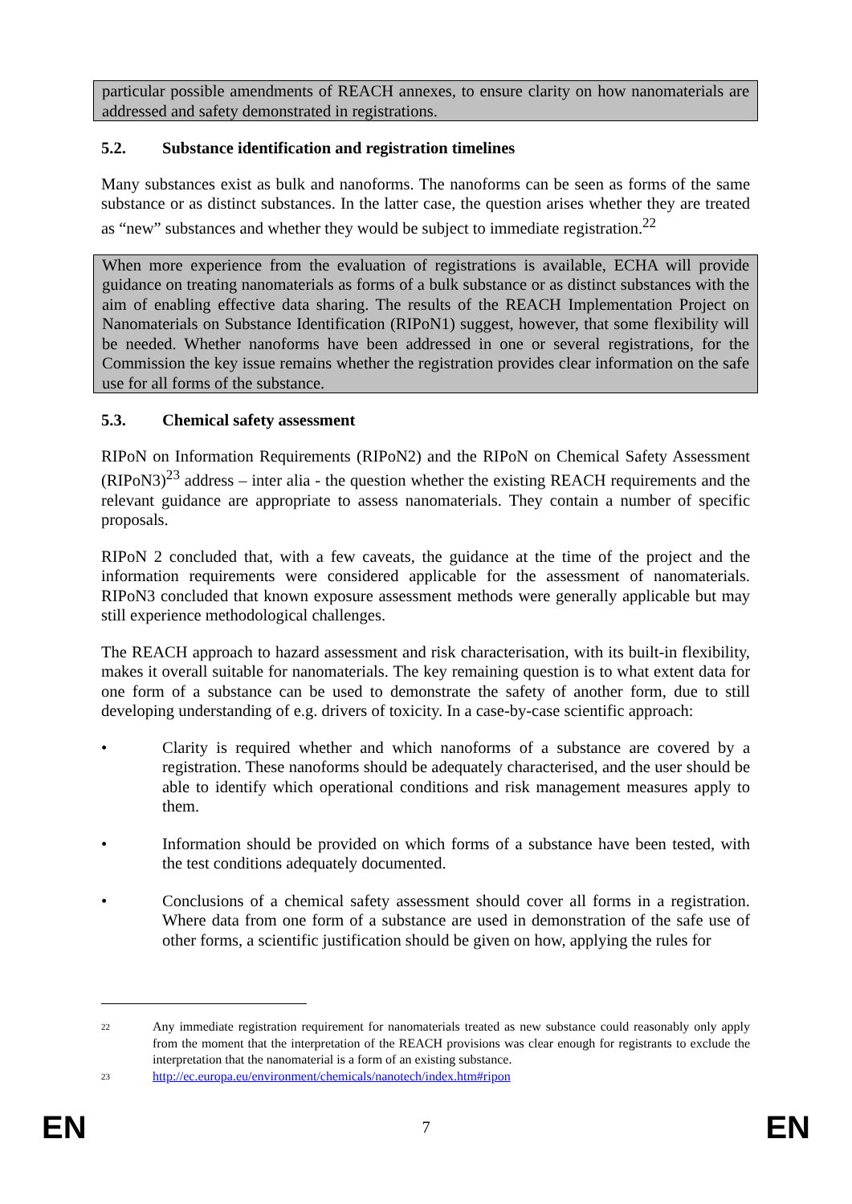particular possible amendments of REACH annexes, to ensure clarity on how nanomaterials are addressed and safety demonstrated in registrations.
5.2. Substance identification and registration timelines
Many substances exist as bulk and nanoforms. The nanoforms can be seen as forms of the same substance or as distinct substances. In the latter case, the question arises whether they are treated as “new” substances and whether they would be subject to immediate registration.<sup>22</sup>
When more experience from the evaluation of registrations is available, ECHA will provide guidance on treating nanomaterials as forms of a bulk substance or as distinct substances with the aim of enabling effective data sharing. The results of the REACH Implementation Project on Nanomaterials on Substance Identification (RIPoN1) suggest, however, that some flexibility will be needed. Whether nanoforms have been addressed in one or several registrations, for the Commission the key issue remains whether the registration provides clear information on the safe use for all forms of the substance.
5.3. Chemical safety assessment
RIPoN on Information Requirements (RIPoN2) and the RIPoN on Chemical Safety Assessment (RIPoN3)<sup>23</sup> address – inter alia - the question whether the existing REACH requirements and the relevant guidance are appropriate to assess nanomaterials. They contain a number of specific proposals.
RIPoN 2 concluded that, with a few caveats, the guidance at the time of the project and the information requirements were considered applicable for the assessment of nanomaterials. RIPoN3 concluded that known exposure assessment methods were generally applicable but may still experience methodological challenges.
The REACH approach to hazard assessment and risk characterisation, with its built-in flexibility, makes it overall suitable for nanomaterials. The key remaining question is to what extent data for one form of a substance can be used to demonstrate the safety of another form, due to still developing understanding of e.g. drivers of toxicity. In a case-by-case scientific approach:
• Clarity is required whether and which nanoforms of a substance are covered by a registration. These nanoforms should be adequately characterised, and the user should be able to identify which operational conditions and risk management measures apply to them.
• Information should be provided on which forms of a substance have been tested, with the test conditions adequately documented.
• Conclusions of a chemical safety assessment should cover all forms in a registration. Where data from one form of a substance are used in demonstration of the safe use of other forms, a scientific justification should be given on how, applying the rules for
22
Any immediate registration requirement for nanomaterials treated as new substance could reasonably only apply from the moment that the interpretation of the REACH provisions was clear enough for registrants to exclude the interpretation that the nanomaterial is a form of an existing substance.
23
http://ec.europa.eu/environment/chemicals/nanotech/index.htm#ripon
EN 7 EN